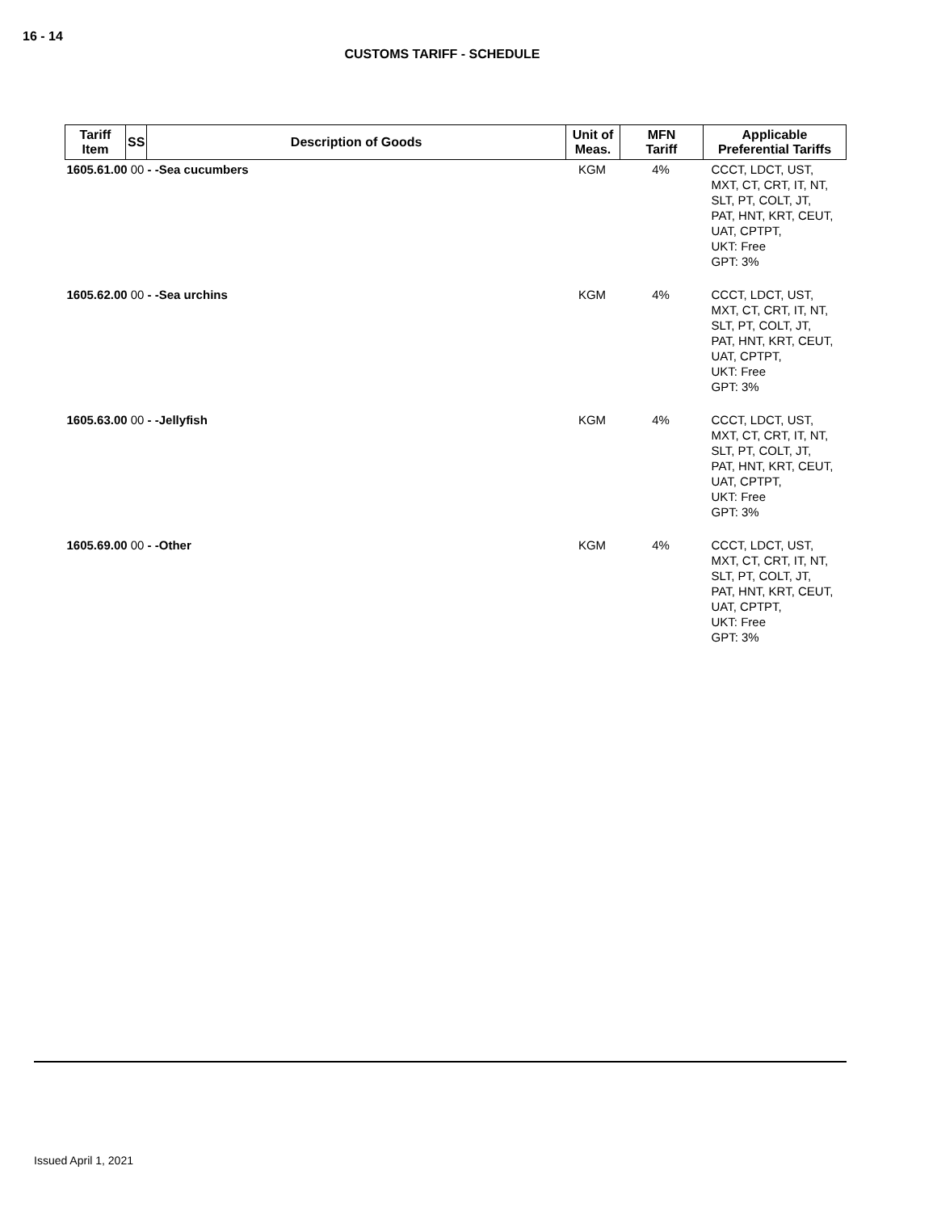16 - 14
CUSTOMS TARIFF - SCHEDULE
| Tariff Item | SS | Description of Goods | Unit of Meas. | MFN Tariff | Applicable Preferential Tariffs |
| --- | --- | --- | --- | --- | --- |
| 1605.61.00 00 - -Sea cucumbers | | | KGM | 4% | CCCT, LDCT, UST, MXT, CT, CRT, IT, NT, SLT, PT, COLT, JT, PAT, HNT, KRT, CEUT, UAT, CPTPT, UKT: Free GPT: 3% |
| 1605.62.00 00 - -Sea urchins | | | KGM | 4% | CCCT, LDCT, UST, MXT, CT, CRT, IT, NT, SLT, PT, COLT, JT, PAT, HNT, KRT, CEUT, UAT, CPTPT, UKT: Free GPT: 3% |
| 1605.63.00 00 - -Jellyfish | | | KGM | 4% | CCCT, LDCT, UST, MXT, CT, CRT, IT, NT, SLT, PT, COLT, JT, PAT, HNT, KRT, CEUT, UAT, CPTPT, UKT: Free GPT: 3% |
| 1605.69.00 00 - -Other | | | KGM | 4% | CCCT, LDCT, UST, MXT, CT, CRT, IT, NT, SLT, PT, COLT, JT, PAT, HNT, KRT, CEUT, UAT, CPTPT, UKT: Free GPT: 3% |
Issued April 1, 2021